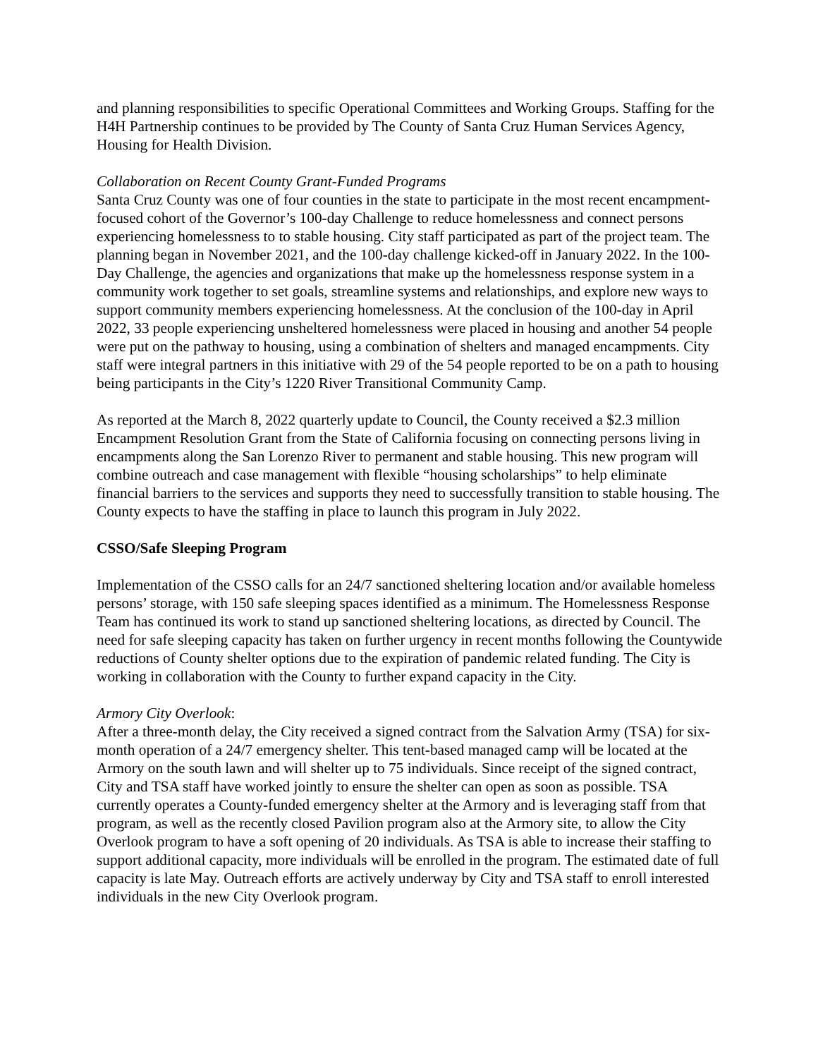and planning responsibilities to specific Operational Committees and Working Groups. Staffing for the H4H Partnership continues to be provided by The County of Santa Cruz Human Services Agency, Housing for Health Division.
Collaboration on Recent County Grant-Funded Programs
Santa Cruz County was one of four counties in the state to participate in the most recent encampment-focused cohort of the Governor’s 100-day Challenge to reduce homelessness and connect persons experiencing homelessness to to stable housing. City staff participated as part of the project team. The planning began in November 2021, and the 100-day challenge kicked-off in January 2022. In the 100-Day Challenge, the agencies and organizations that make up the homelessness response system in a community work together to set goals, streamline systems and relationships, and explore new ways to support community members experiencing homelessness. At the conclusion of the 100-day in April 2022, 33 people experiencing unsheltered homelessness were placed in housing and another 54 people were put on the pathway to housing, using a combination of shelters and managed encampments. City staff were integral partners in this initiative with 29 of the 54 people reported to be on a path to housing being participants in the City’s 1220 River Transitional Community Camp.
As reported at the March 8, 2022 quarterly update to Council, the County received a $2.3 million Encampment Resolution Grant from the State of California focusing on connecting persons living in encampments along the San Lorenzo River to permanent and stable housing. This new program will combine outreach and case management with flexible “housing scholarships” to help eliminate financial barriers to the services and supports they need to successfully transition to stable housing. The County expects to have the staffing in place to launch this program in July 2022.
CSSO/Safe Sleeping Program
Implementation of the CSSO calls for an 24/7 sanctioned sheltering location and/or available homeless persons’ storage, with 150 safe sleeping spaces identified as a minimum. The Homelessness Response Team has continued its work to stand up sanctioned sheltering locations, as directed by Council. The need for safe sleeping capacity has taken on further urgency in recent months following the Countywide reductions of County shelter options due to the expiration of pandemic related funding. The City is working in collaboration with the County to further expand capacity in the City.
Armory City Overlook:
After a three-month delay, the City received a signed contract from the Salvation Army (TSA) for six-month operation of a 24/7 emergency shelter. This tent-based managed camp will be located at the Armory on the south lawn and will shelter up to 75 individuals. Since receipt of the signed contract, City and TSA staff have worked jointly to ensure the shelter can open as soon as possible. TSA currently operates a County-funded emergency shelter at the Armory and is leveraging staff from that program, as well as the recently closed Pavilion program also at the Armory site, to allow the City Overlook program to have a soft opening of 20 individuals. As TSA is able to increase their staffing to support additional capacity, more individuals will be enrolled in the program. The estimated date of full capacity is late May. Outreach efforts are actively underway by City and TSA staff to enroll interested individuals in the new City Overlook program.